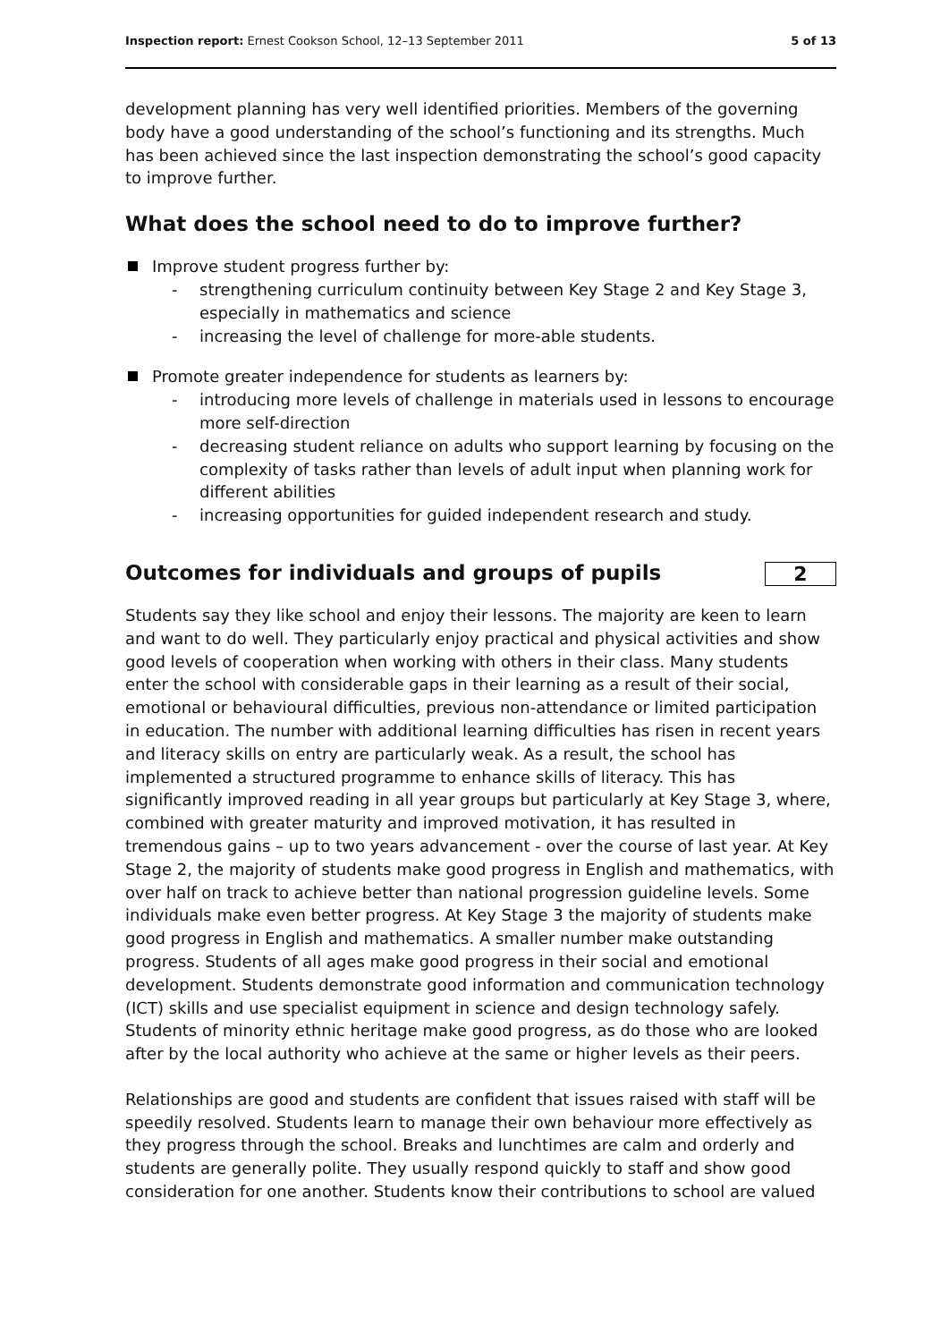Inspection report: Ernest Cookson School, 12–13 September 2011 5 of 13
development planning has very well identified priorities. Members of the governing body have a good understanding of the school’s functioning and its strengths. Much has been achieved since the last inspection demonstrating the school’s good capacity to improve further.
What does the school need to do to improve further?
Improve student progress further by:
- strengthening curriculum continuity between Key Stage 2 and Key Stage 3, especially in mathematics and science
- increasing the level of challenge for more-able students.
Promote greater independence for students as learners by:
- introducing more levels of challenge in materials used in lessons to encourage more self-direction
- decreasing student reliance on adults who support learning by focusing on the complexity of tasks rather than levels of adult input when planning work for different abilities
- increasing opportunities for guided independent research and study.
Outcomes for individuals and groups of pupils
2
Students say they like school and enjoy their lessons. The majority are keen to learn and want to do well. They particularly enjoy practical and physical activities and show good levels of cooperation when working with others in their class. Many students enter the school with considerable gaps in their learning as a result of their social, emotional or behavioural difficulties, previous non-attendance or limited participation in education. The number with additional learning difficulties has risen in recent years and literacy skills on entry are particularly weak. As a result, the school has implemented a structured programme to enhance skills of literacy. This has significantly improved reading in all year groups but particularly at Key Stage 3, where, combined with greater maturity and improved motivation, it has resulted in tremendous gains – up to two years advancement - over the course of last year. At Key Stage 2, the majority of students make good progress in English and mathematics, with over half on track to achieve better than national progression guideline levels. Some individuals make even better progress. At Key Stage 3 the majority of students make good progress in English and mathematics. A smaller number make outstanding progress. Students of all ages make good progress in their social and emotional development. Students demonstrate good information and communication technology (ICT) skills and use specialist equipment in science and design technology safely. Students of minority ethnic heritage make good progress, as do those who are looked after by the local authority who achieve at the same or higher levels as their peers.
Relationships are good and students are confident that issues raised with staff will be speedily resolved. Students learn to manage their own behaviour more effectively as they progress through the school. Breaks and lunchtimes are calm and orderly and students are generally polite. They usually respond quickly to staff and show good consideration for one another. Students know their contributions to school are valued